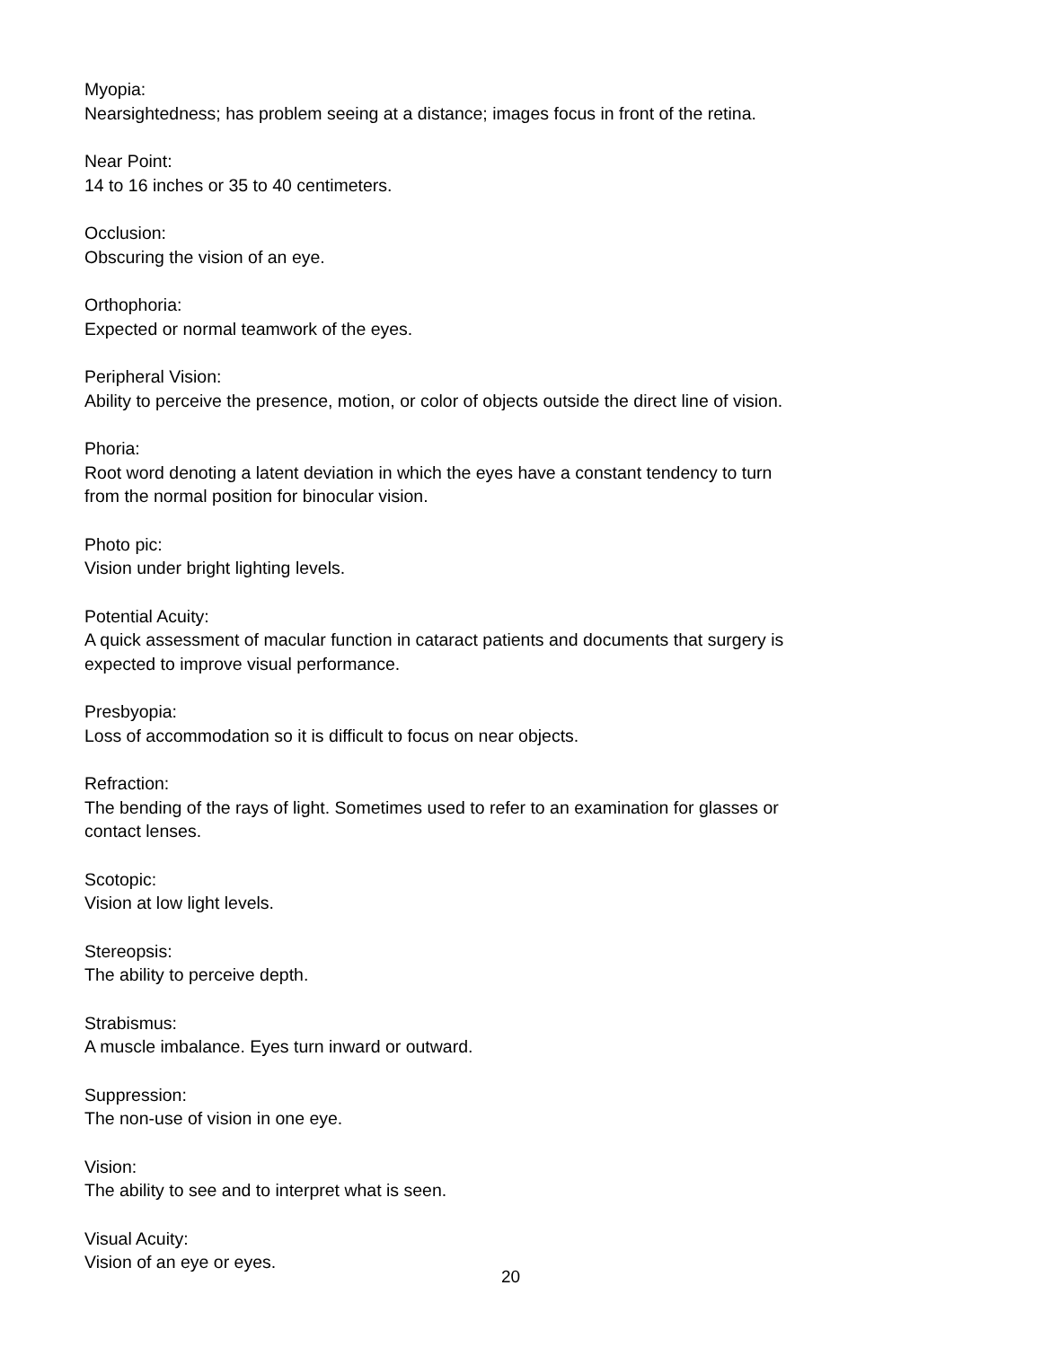Myopia:
Nearsightedness; has problem seeing at a distance; images focus in front of the retina.
Near Point:
14 to 16 inches or 35 to 40 centimeters.
Occlusion:
Obscuring the vision of an eye.
Orthophoria:
Expected or normal teamwork of the eyes.
Peripheral Vision:
Ability to perceive the presence, motion, or color of objects outside the direct line of vision.
Phoria:
Root word denoting a latent deviation in which the eyes have a constant tendency to turn from the normal position for binocular vision.
Photo pic:
Vision under bright lighting levels.
Potential Acuity:
A quick assessment of macular function in cataract patients and documents that surgery is expected to improve visual performance.
Presbyopia:
Loss of accommodation so it is difficult to focus on near objects.
Refraction:
The bending of the rays of light. Sometimes used to refer to an examination for glasses or contact lenses.
Scotopic:
Vision at low light levels.
Stereopsis:
The ability to perceive depth.
Strabismus:
A muscle imbalance. Eyes turn inward or outward.
Suppression:
The non-use of vision in one eye.
Vision:
The ability to see and to interpret what is seen.
Visual Acuity:
Vision of an eye or eyes.
20